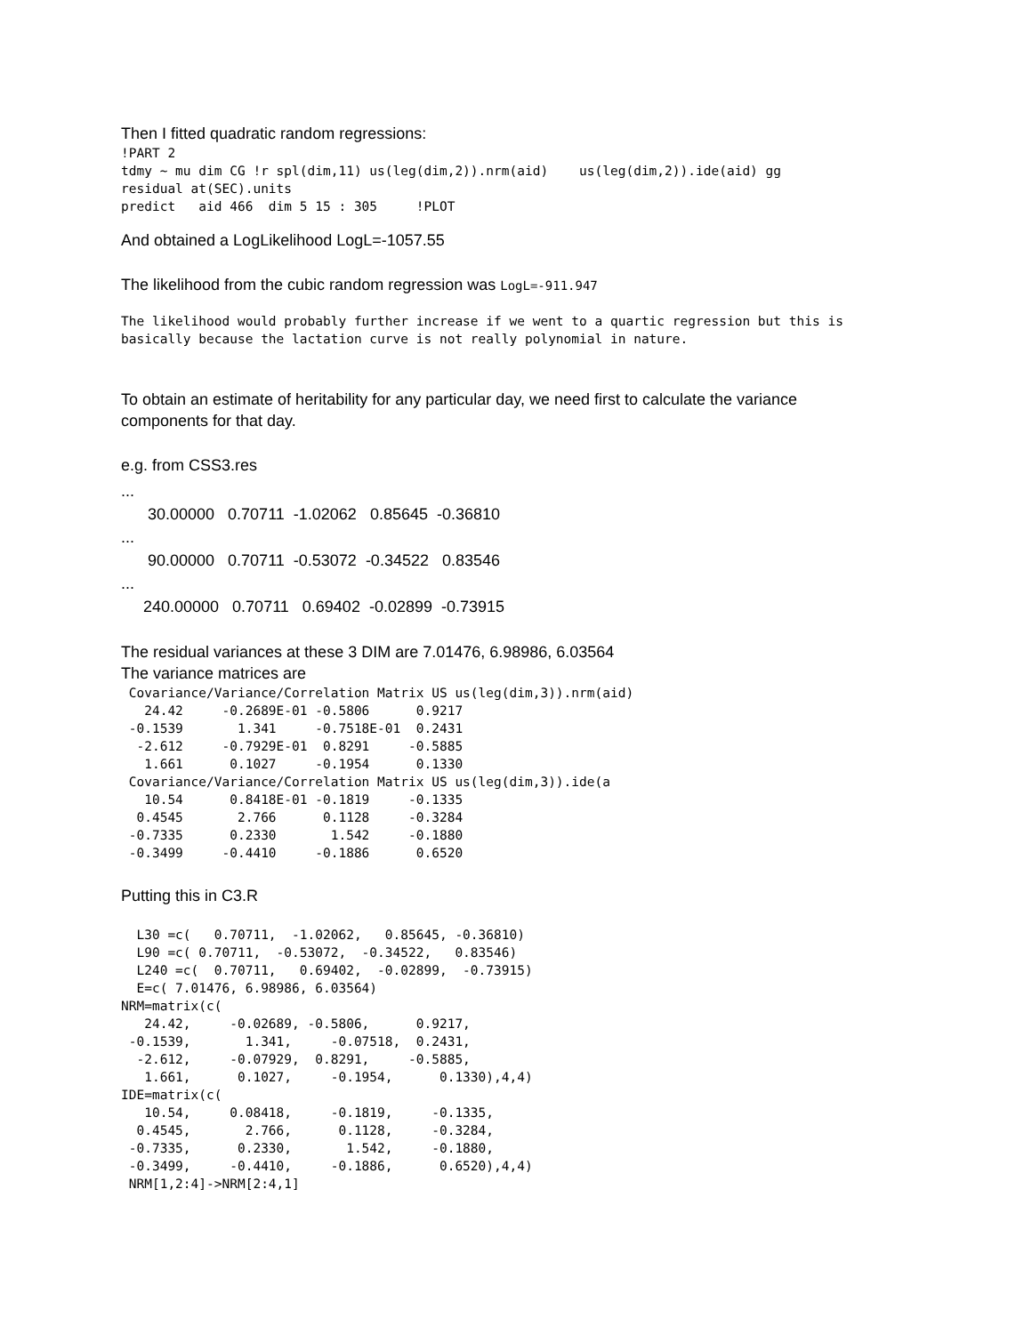Then I fitted quadratic random regressions:
!PART 2
tdmy ~ mu dim CG !r spl(dim,11) us(leg(dim,2)).nrm(aid)    us(leg(dim,2)).ide(aid) gg
residual at(SEC).units
predict   aid 466  dim 5 15 : 305     !PLOT
And obtained a LogLikelihood LogL=-1057.55
The likelihood from the cubic random regression was LogL=-911.947
The likelihood would probably further increase if we went to a quartic regression but this is
basically because the lactation curve is not really polynomial in nature.
To obtain an estimate of heritability for any particular day, we need first to calculate the variance
components for that day.
e.g. from CSS3.res
... 30.00000 0.70711 -1.02062 0.85645 -0.36810 ... 90.00000 0.70711 -0.53072 -0.34522 0.83546 ... 240.00000 0.70711 0.69402 -0.02899 -0.73915
The residual variances at these 3 DIM are 7.01476, 6.98986, 6.03564
The variance matrices are
 Covariance/Variance/Correlation Matrix US us(leg(dim,3)).nrm(aid)
   24.42     -0.2689E-01 -0.5806      0.9217
 -0.1539       1.341     -0.7518E-01  0.2431
  -2.612     -0.7929E-01  0.8291     -0.5885
   1.661      0.1027     -0.1954      0.1330
 Covariance/Variance/Correlation Matrix US us(leg(dim,3)).ide(a
   10.54      0.8418E-01 -0.1819     -0.1335
  0.4545       2.766      0.1128     -0.3284
 -0.7335      0.2330       1.542     -0.1880
 -0.3499     -0.4410     -0.1886      0.6520
Putting this in C3.R
  L30 =c(   0.70711,  -1.02062,   0.85645, -0.36810)
  L90 =c( 0.70711,  -0.53072,  -0.34522,   0.83546)
  L240 =c(  0.70711,   0.69402,  -0.02899,  -0.73915)
  E=c( 7.01476, 6.98986, 6.03564)
NRM=matrix(c(
   24.42,     -0.02689, -0.5806,      0.9217,
 -0.1539,       1.341,     -0.07518,  0.2431,
  -2.612,     -0.07929,  0.8291,     -0.5885,
   1.661,      0.1027,     -0.1954,      0.1330),4,4)
IDE=matrix(c(
   10.54,     0.08418,     -0.1819,     -0.1335,
  0.4545,       2.766,      0.1128,     -0.3284,
 -0.7335,      0.2330,       1.542,     -0.1880,
 -0.3499,     -0.4410,     -0.1886,      0.6520),4,4)
 NRM[1,2:4]->NRM[2:4,1]